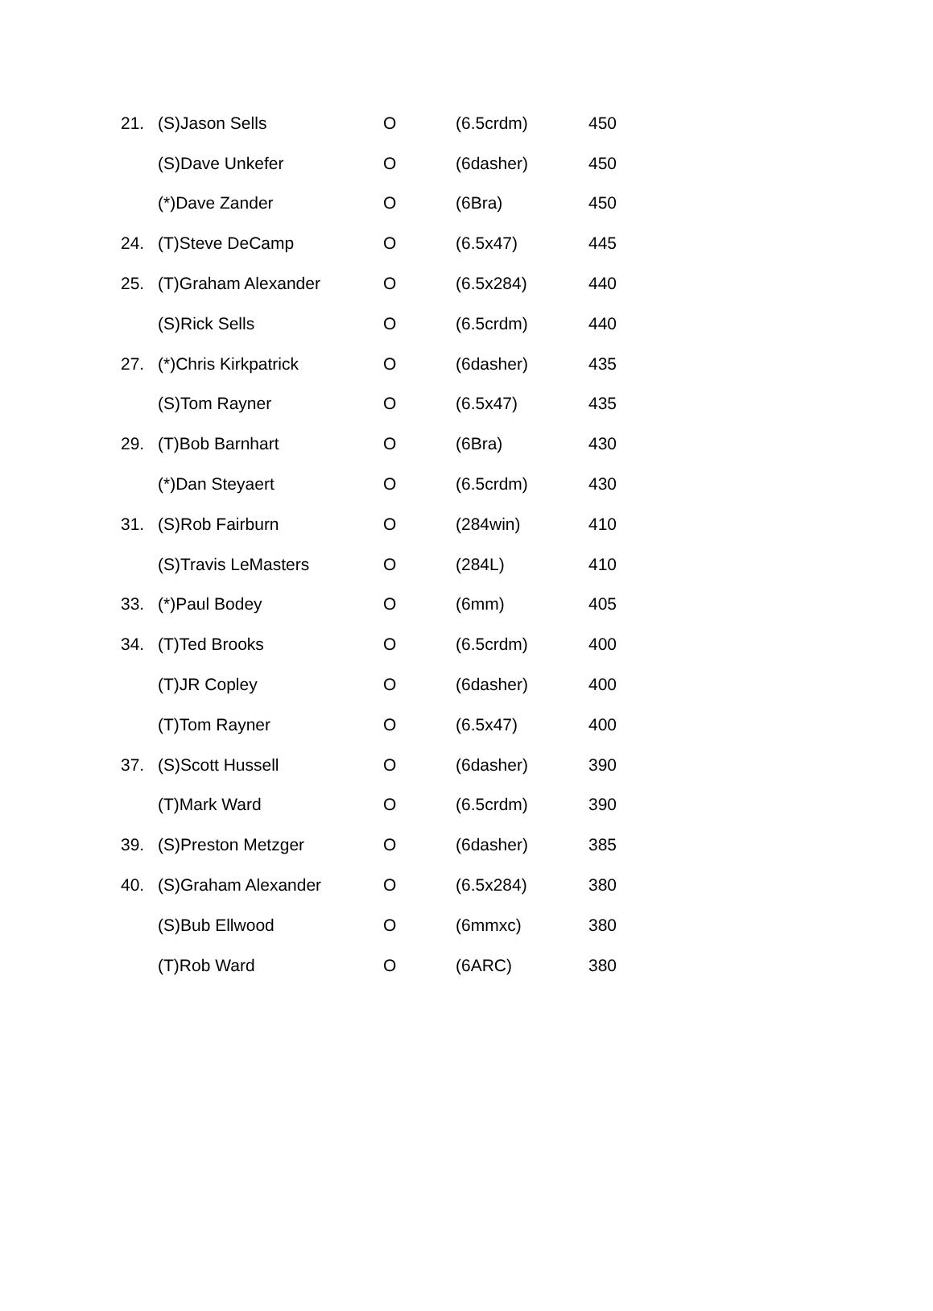| 21. | (S)Jason Sells | O | (6.5crdm) | 450 |
| | (S)Dave Unkefer | O | (6dasher) | 450 |
| | (*)Dave Zander | O | (6Bra) | 450 |
| 24. | (T)Steve DeCamp | O | (6.5x47) | 445 |
| 25. | (T)Graham Alexander | O | (6.5x284) | 440 |
| | (S)Rick Sells | O | (6.5crdm) | 440 |
| 27. | (*)Chris Kirkpatrick | O | (6dasher) | 435 |
| | (S)Tom Rayner | O | (6.5x47) | 435 |
| 29. | (T)Bob Barnhart | O | (6Bra) | 430 |
| | (*)Dan Steyaert | O | (6.5crdm) | 430 |
| 31. | (S)Rob Fairburn | O | (284win) | 410 |
| | (S)Travis LeMasters | O | (284L) | 410 |
| 33. | (*)Paul Bodey | O | (6mm) | 405 |
| 34. | (T)Ted Brooks | O | (6.5crdm) | 400 |
| | (T)JR Copley | O | (6dasher) | 400 |
| | (T)Tom Rayner | O | (6.5x47) | 400 |
| 37. | (S)Scott Hussell | O | (6dasher) | 390 |
| | (T)Mark Ward | O | (6.5crdm) | 390 |
| 39. | (S)Preston Metzger | O | (6dasher) | 385 |
| 40. | (S)Graham Alexander | O | (6.5x284) | 380 |
| | (S)Bub Ellwood | O | (6mmxc) | 380 |
| | (T)Rob Ward | O | (6ARC) | 380 |